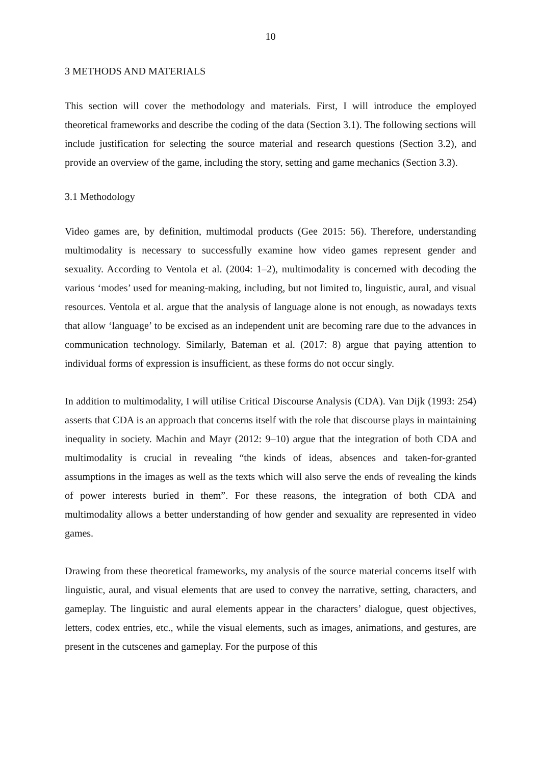10
3 METHODS AND MATERIALS
This section will cover the methodology and materials. First, I will introduce the employed theoretical frameworks and describe the coding of the data (Section 3.1). The following sections will include justification for selecting the source material and research questions (Section 3.2), and provide an overview of the game, including the story, setting and game mechanics (Section 3.3).
3.1 Methodology
Video games are, by definition, multimodal products (Gee 2015: 56). Therefore, understanding multimodality is necessary to successfully examine how video games represent gender and sexuality. According to Ventola et al. (2004: 1–2), multimodality is concerned with decoding the various ‘modes’ used for meaning-making, including, but not limited to, linguistic, aural, and visual resources. Ventola et al. argue that the analysis of language alone is not enough, as nowadays texts that allow ‘language’ to be excised as an independent unit are becoming rare due to the advances in communication technology. Similarly, Bateman et al. (2017: 8) argue that paying attention to individual forms of expression is insufficient, as these forms do not occur singly.
In addition to multimodality, I will utilise Critical Discourse Analysis (CDA). Van Dijk (1993: 254) asserts that CDA is an approach that concerns itself with the role that discourse plays in maintaining inequality in society. Machin and Mayr (2012: 9–10) argue that the integration of both CDA and multimodality is crucial in revealing “the kinds of ideas, absences and taken-for-granted assumptions in the images as well as the texts which will also serve the ends of revealing the kinds of power interests buried in them”. For these reasons, the integration of both CDA and multimodality allows a better understanding of how gender and sexuality are represented in video games.
Drawing from these theoretical frameworks, my analysis of the source material concerns itself with linguistic, aural, and visual elements that are used to convey the narrative, setting, characters, and gameplay. The linguistic and aural elements appear in the characters’ dialogue, quest objectives, letters, codex entries, etc., while the visual elements, such as images, animations, and gestures, are present in the cutscenes and gameplay. For the purpose of this